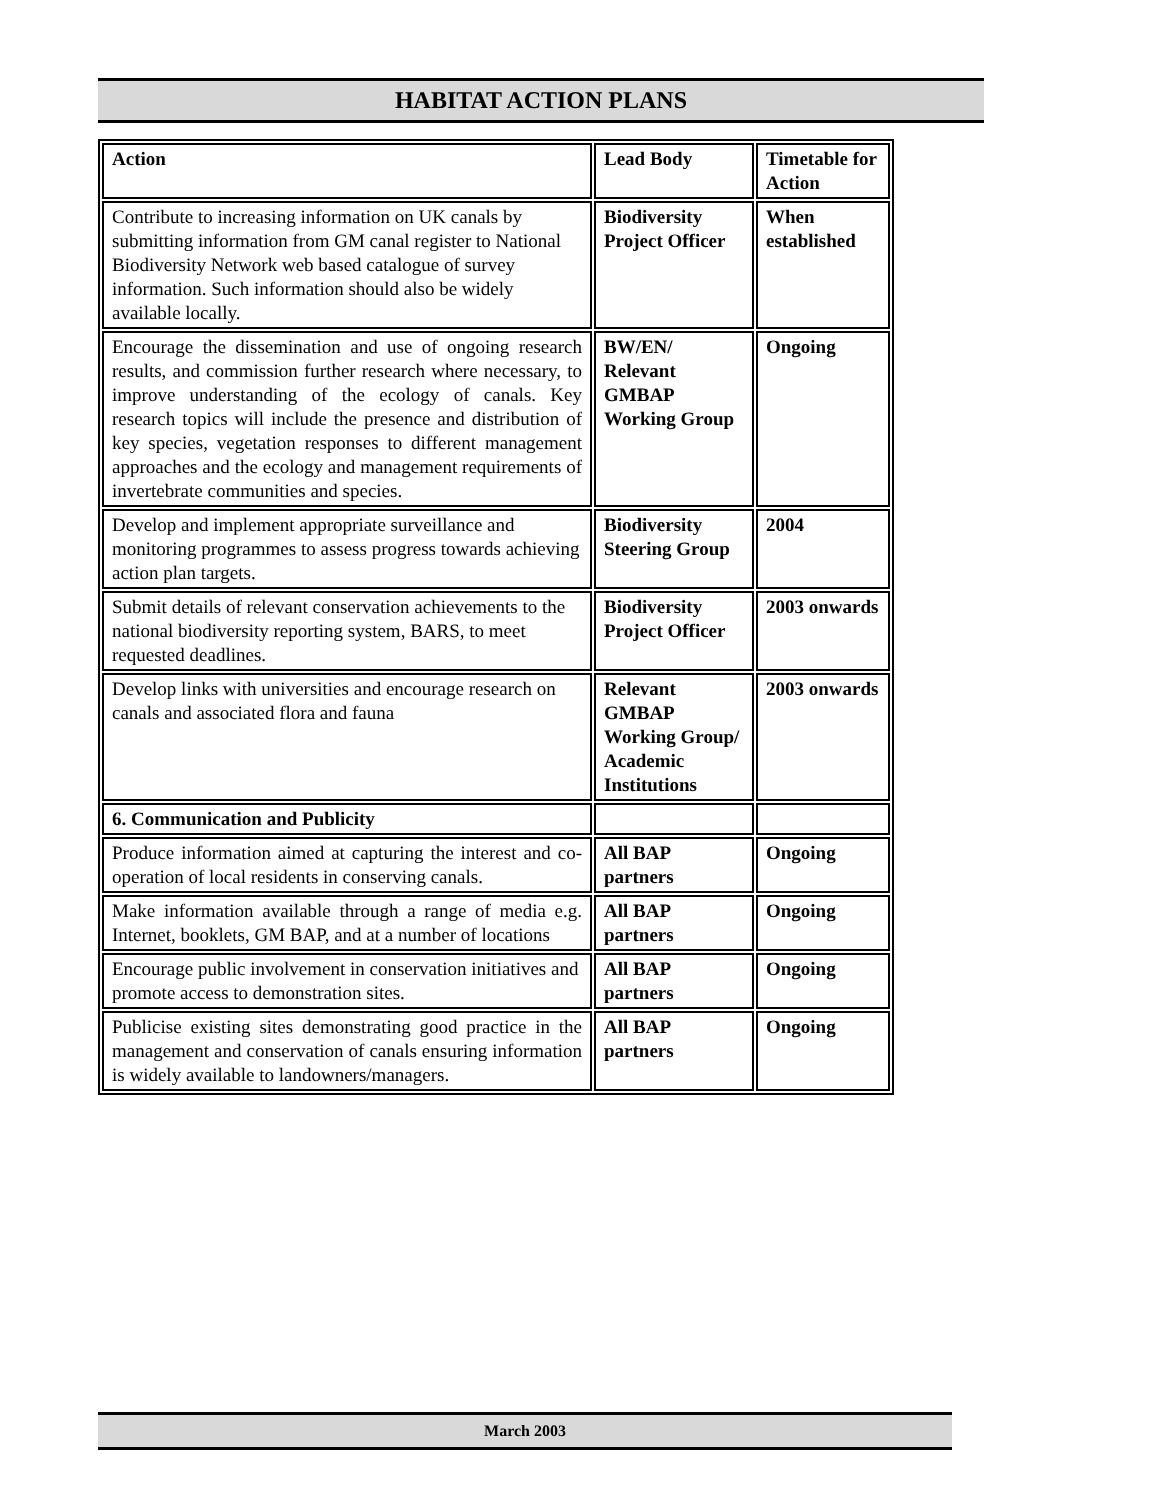HABITAT ACTION PLANS
| Action | Lead Body | Timetable for Action |
| Contribute to increasing information on UK canals by submitting information from GM canal register to National Biodiversity Network web based catalogue of survey information. Such information should also be widely available locally. | Biodiversity Project Officer | When established |
| Encourage the dissemination and use of ongoing research results, and commission further research where necessary, to improve understanding of the ecology of canals. Key research topics will include the presence and distribution of key species, vegetation responses to different management approaches and the ecology and management requirements of invertebrate communities and species. | BW/EN/ Relevant GMBAP Working Group | Ongoing |
| Develop and implement appropriate surveillance and monitoring programmes to assess progress towards achieving action plan targets. | Biodiversity Steering Group | 2004 |
| Submit details of relevant conservation achievements to the national biodiversity reporting system, BARS, to meet requested deadlines. | Biodiversity Project Officer | 2003 onwards |
| Develop links with universities and encourage research on canals and associated flora and fauna | Relevant GMBAP Working Group/ Academic Institutions | 2003 onwards |
| 6. Communication and Publicity | | |
| Produce information aimed at capturing the interest and co-operation of local residents in conserving canals. | All BAP partners | Ongoing |
| Make information available through a range of media e.g. Internet, booklets, GM BAP, and at a number of locations | All BAP partners | Ongoing |
| Encourage public involvement in conservation initiatives and promote access to demonstration sites. | All BAP partners | Ongoing |
| Publicise existing sites demonstrating good practice in the management and conservation of canals ensuring information is widely available to landowners/managers. | All BAP partners | Ongoing |
March 2003